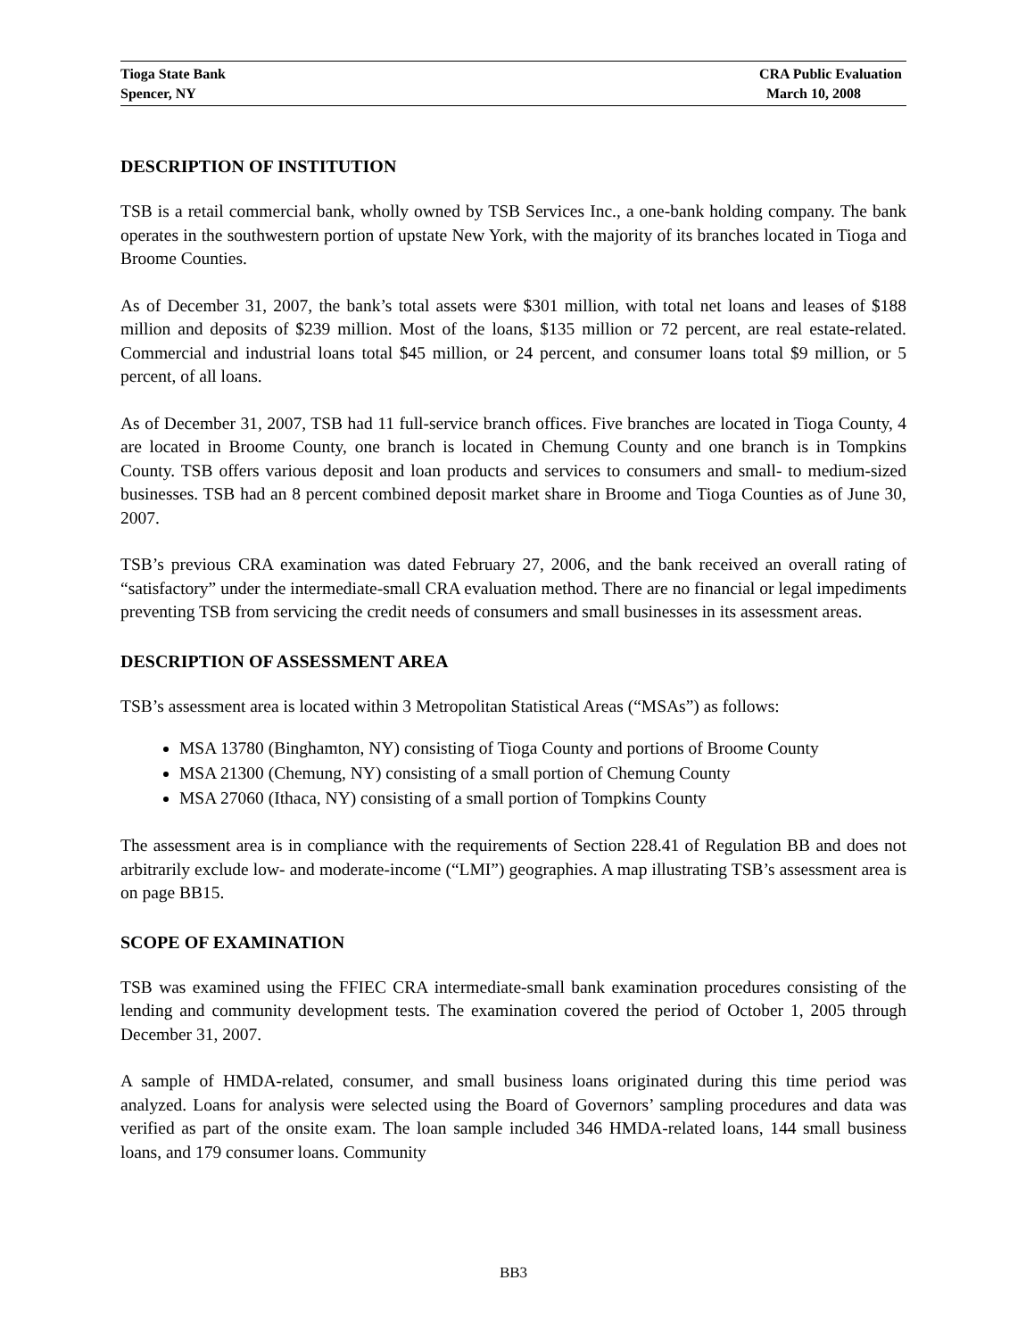Tioga State Bank
Spencer, NY
CRA Public Evaluation
March 10, 2008
DESCRIPTION OF INSTITUTION
TSB is a retail commercial bank, wholly owned by TSB Services Inc., a one-bank holding company. The bank operates in the southwestern portion of upstate New York, with the majority of its branches located in Tioga and Broome Counties.
As of December 31, 2007, the bank’s total assets were $301 million, with total net loans and leases of $188 million and deposits of $239 million. Most of the loans, $135 million or 72 percent, are real estate-related. Commercial and industrial loans total $45 million, or 24 percent, and consumer loans total $9 million, or 5 percent, of all loans.
As of December 31, 2007, TSB had 11 full-service branch offices. Five branches are located in Tioga County, 4 are located in Broome County, one branch is located in Chemung County and one branch is in Tompkins County. TSB offers various deposit and loan products and services to consumers and small- to medium-sized businesses. TSB had an 8 percent combined deposit market share in Broome and Tioga Counties as of June 30, 2007.
TSB’s previous CRA examination was dated February 27, 2006, and the bank received an overall rating of “satisfactory” under the intermediate-small CRA evaluation method. There are no financial or legal impediments preventing TSB from servicing the credit needs of consumers and small businesses in its assessment areas.
DESCRIPTION OF ASSESSMENT AREA
TSB’s assessment area is located within 3 Metropolitan Statistical Areas (“MSAs”) as follows:
MSA 13780 (Binghamton, NY) consisting of Tioga County and portions of Broome County
MSA 21300 (Chemung, NY) consisting of a small portion of Chemung County
MSA 27060 (Ithaca, NY) consisting of a small portion of Tompkins County
The assessment area is in compliance with the requirements of Section 228.41 of Regulation BB and does not arbitrarily exclude low- and moderate-income (“LMI”) geographies. A map illustrating TSB’s assessment area is on page BB15.
SCOPE OF EXAMINATION
TSB was examined using the FFIEC CRA intermediate-small bank examination procedures consisting of the lending and community development tests. The examination covered the period of October 1, 2005 through December 31, 2007.
A sample of HMDA-related, consumer, and small business loans originated during this time period was analyzed. Loans for analysis were selected using the Board of Governors’ sampling procedures and data was verified as part of the onsite exam. The loan sample included 346 HMDA-related loans, 144 small business loans, and 179 consumer loans. Community
BB3